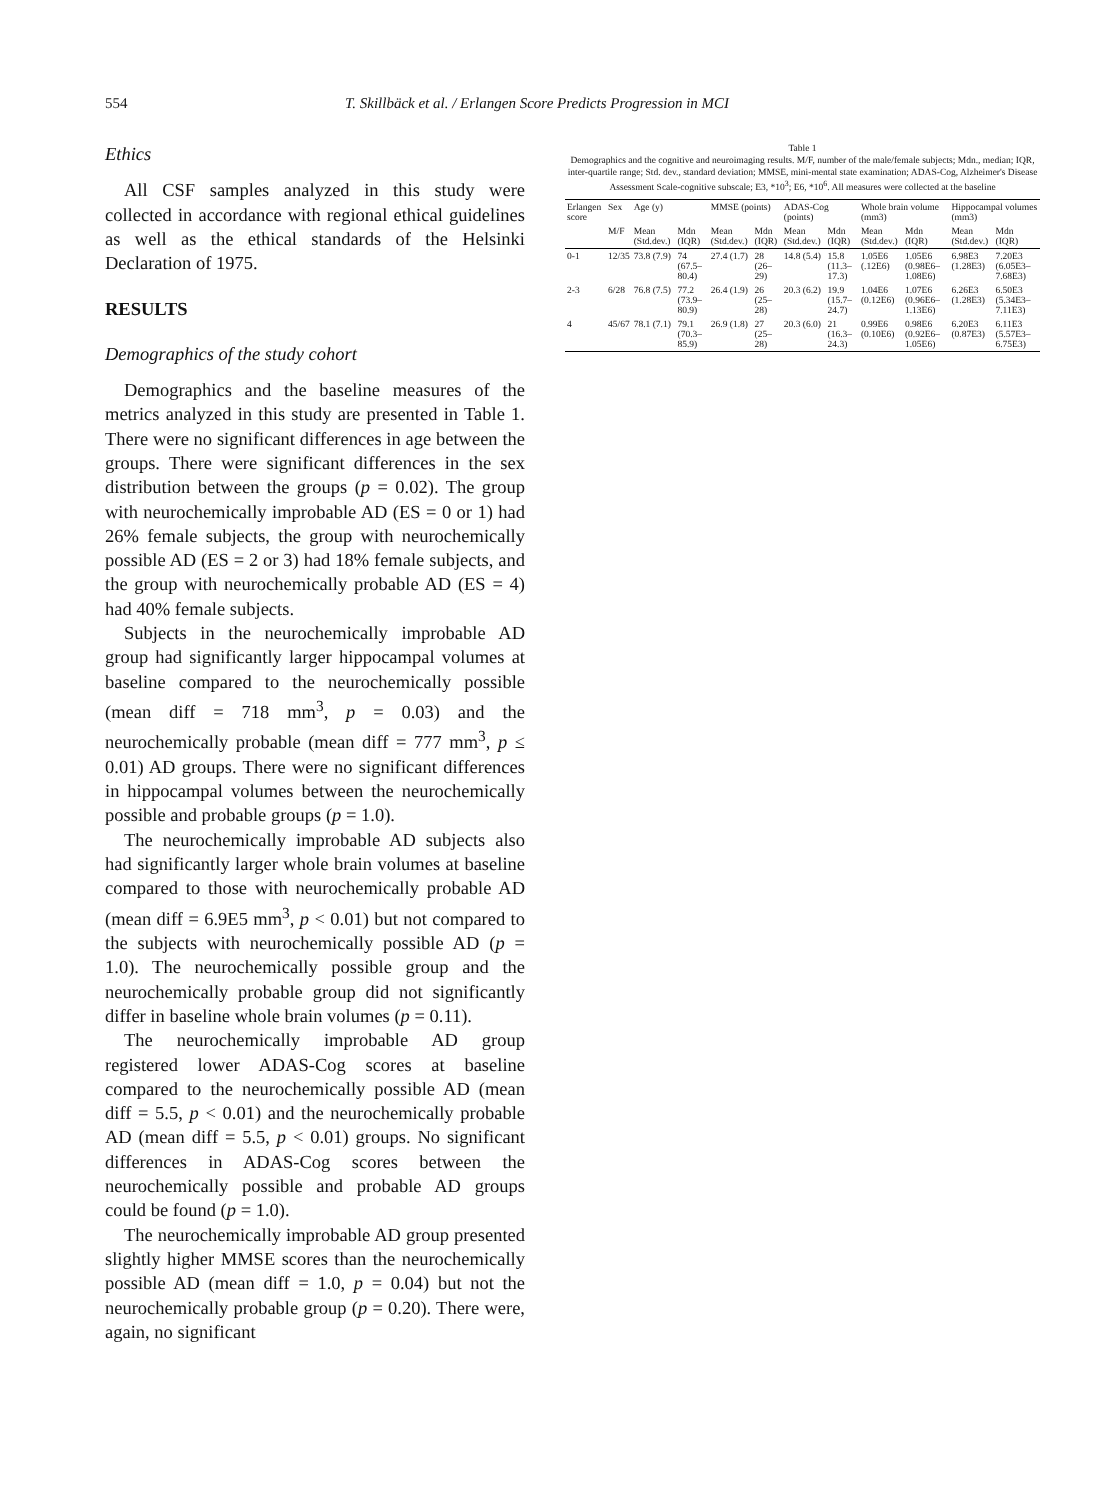554 T. Skillbäck et al. / Erlangen Score Predicts Progression in MCI
Ethics
All CSF samples analyzed in this study were collected in accordance with regional ethical guidelines as well as the ethical standards of the Helsinki Declaration of 1975.
RESULTS
Demographics of the study cohort
Demographics and the baseline measures of the metrics analyzed in this study are presented in Table 1. There were no significant differences in age between the groups. There were significant differences in the sex distribution between the groups (p = 0.02). The group with neurochemically improbable AD (ES = 0 or 1) had 26% female subjects, the group with neurochemically possible AD (ES = 2 or 3) had 18% female subjects, and the group with neurochemically probable AD (ES = 4) had 40% female subjects.
Subjects in the neurochemically improbable AD group had significantly larger hippocampal volumes at baseline compared to the neurochemically possible (mean diff = 718 mm<sup>3</sup>, p = 0.03) and the neurochemically probable (mean diff = 777 mm<sup>3</sup>, p ≤ 0.01) AD groups. There were no significant differences in hippocampal volumes between the neurochemically possible and probable groups (p = 1.0).
The neurochemically improbable AD subjects also had significantly larger whole brain volumes at baseline compared to those with neurochemically probable AD (mean diff = 6.9E5 mm<sup>3</sup>, p < 0.01) but not compared to the subjects with neurochemically possible AD (p = 1.0). The neurochemically possible group and the neurochemically probable group did not significantly differ in baseline whole brain volumes (p = 0.11).
The neurochemically improbable AD group registered lower ADAS-Cog scores at baseline compared to the neurochemically possible AD (mean diff = 5.5, p < 0.01) and the neurochemically probable AD (mean diff = 5.5, p < 0.01) groups. No significant differences in ADAS-Cog scores between the neurochemically possible and probable AD groups could be found (p = 1.0).
The neurochemically improbable AD group presented slightly higher MMSE scores than the neurochemically possible AD (mean diff = 1.0, p = 0.04) but not the neurochemically probable group (p = 0.20). There were, again, no significant
Table 1
Demographics and the cognitive and neuroimaging results. M/F, number of the male/female subjects; Mdn., median; IQR, inter-quartile range; Std. dev., standard deviation; MMSE, mini-mental state examination; ADAS-Cog, Alzheimer's Disease Assessment Scale-cognitive subscale; E3, *10<sup>3</sup>; E6, *10<sup>6</sup>. All measures were collected at the baseline
| Erlangen score | Sex | Age (y) | | MMSE (points) | | ADAS-Cog (points) | | Whole brain volume (mm3) | | Hippocampal volumes (mm3) | |
| --- | --- | --- | --- | --- | --- | --- | --- | --- | --- | --- | --- |
| | M/F | Mean (Std.dev.) | Mdn (IQR) | Mean (Std.dev.) | Mdn (IQR) | Mean (Std.dev.) | Mdn (IQR) | Mean (Std.dev.) | Mdn (IQR) | Mean (Std.dev.) | Mdn (IQR) |
| 0-1 | 12/35 | 73.8 (7.9) | 74 (67.5–80.4) | 27.4 (1.7) | 28 (26–29) | 14.8 (5.4) | 15.8 (11.3–17.3) | 1.05E6 (.12E6) | 1.05E6 (0.98E6–1.08E6) | 6.98E3 (1.28E3) | 7.20E3 (6.05E3–7.68E3) |
| 2-3 | 6/28 | 76.8 (7.5) | 77.2 (73.9–80.9) | 26.4 (1.9) | 26 (25–28) | 20.3 (6.2) | 19.9 (15.7–24.7) | 1.04E6 (0.12E6) | 1.07E6 (0.96E6–1.13E6) | 6.26E3 (1.28E3) | 6.50E3 (5.34E3–7.11E3) |
| 4 | 45/67 | 78.1 (7.1) | 79.1 (70.3–85.9) | 26.9 (1.8) | 27 (25–28) | 20.3 (6.0) | 21 (16.3–24.3) | 0.99E6 (0.10E6) | 0.98E6 (0.92E6–1.05E6) | 6.20E3 (0.87E3) | 6.11E3 (5.57E3–6.75E3) |